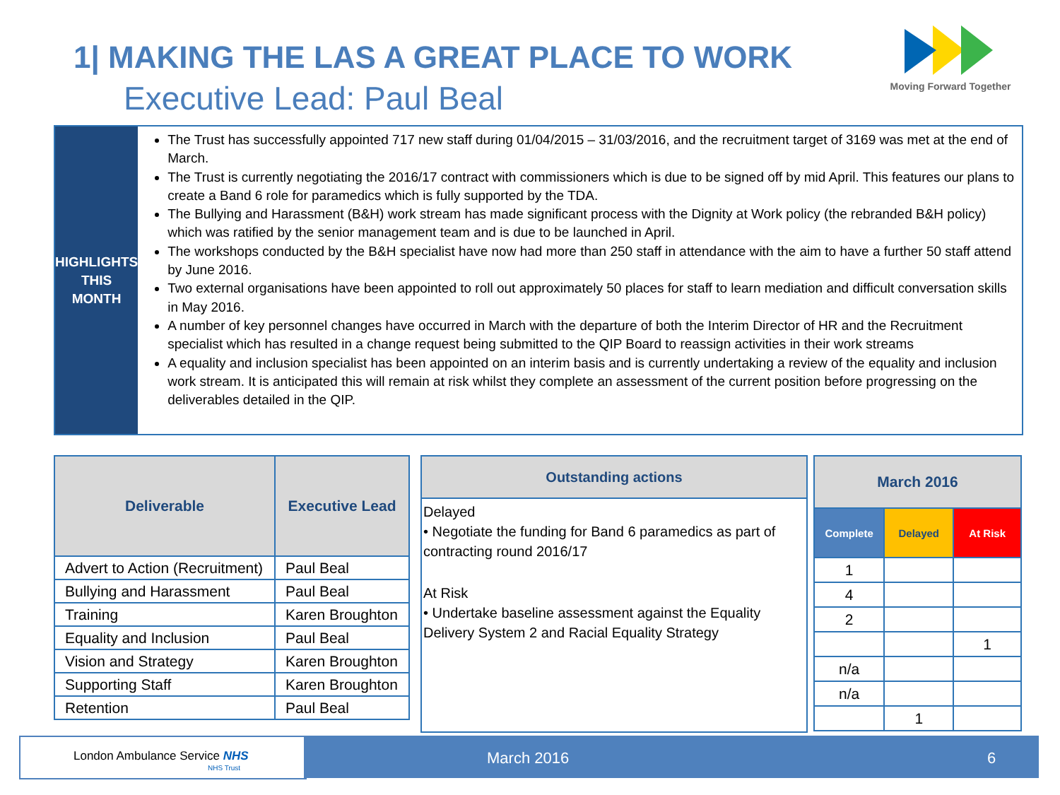1| MAKING THE LAS A GREAT PLACE TO WORK
Executive Lead: Paul Beal
Moving Forward Together
HIGHLIGHTS
THIS MONTH
The Trust has successfully appointed 717 new staff during 01/04/2015 – 31/03/2016, and the recruitment target of 3169 was met at the end of March.
The Trust is currently negotiating the 2016/17 contract with commissioners which is due to be signed off by mid April. This features our plans to create a Band 6 role for paramedics which is fully supported by the TDA.
The Bullying and Harassment (B&H) work stream has made significant process with the Dignity at Work policy (the rebranded B&H policy) which was ratified by the senior management team and is due to be launched in April.
The workshops conducted by the B&H specialist have now had more than 250 staff in attendance with the aim to have a further 50 staff attend by June 2016.
Two external organisations have been appointed to roll out approximately 50 places for staff to learn mediation and difficult conversation skills in May 2016.
A number of key personnel changes have occurred in March with the departure of both the Interim Director of HR and the Recruitment specialist which has resulted in a change request being submitted to the QIP Board to reassign activities in their work streams
A equality and inclusion specialist has been appointed on an interim basis and is currently undertaking a review of the equality and inclusion work stream. It is anticipated this will remain at risk whilst they complete an assessment of the current position before progressing on the deliverables detailed in the QIP.
| Deliverable | Executive Lead |
| --- | --- |
| Advert to Action (Recruitment) | Paul Beal |
| Bullying and Harassment | Paul Beal |
| Training | Karen Broughton |
| Equality and Inclusion | Paul Beal |
| Vision and Strategy | Karen Broughton |
| Supporting Staff | Karen Broughton |
| Retention | Paul Beal |
Outstanding actions
Delayed
• Negotiate the funding for Band 6 paramedics as part of contracting round 2016/17
At Risk
• Undertake baseline assessment against the Equality Delivery System 2 and Racial Equality Strategy
| March 2016 | | |
| --- | --- | --- |
| Complete | Delayed | At Risk |
| 1 | | |
| 4 | | |
| 2 | | |
| | | 1 |
| n/a | | |
| n/a | | |
| | 1 | |
London Ambulance Service NHS
NHS Trust
March 2016 6